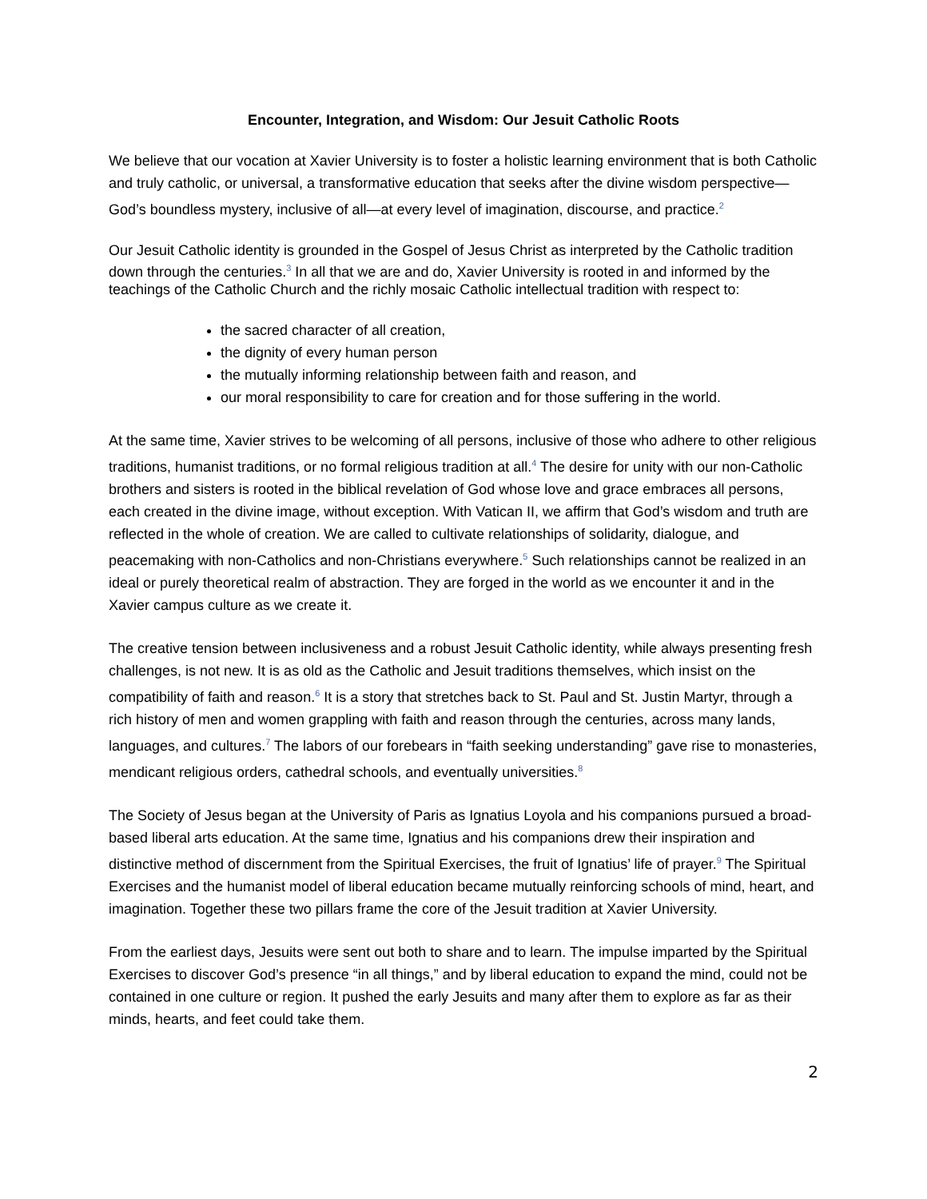Encounter, Integration, and Wisdom: Our Jesuit Catholic Roots
We believe that our vocation at Xavier University is to foster a holistic learning environment that is both Catholic and truly catholic, or universal, a transformative education that seeks after the divine wisdom perspective—God’s boundless mystery, inclusive of all—at every level of imagination, discourse, and practice.<sup>2</sup>
Our Jesuit Catholic identity is grounded in the Gospel of Jesus Christ as interpreted by the Catholic tradition down through the centuries.<sup>3</sup> In all that we are and do, Xavier University is rooted in and informed by the teachings of the Catholic Church and the richly mosaic Catholic intellectual tradition with respect to:
the sacred character of all creation,
the dignity of every human person
the mutually informing relationship between faith and reason, and
our moral responsibility to care for creation and for those suffering in the world.
At the same time, Xavier strives to be welcoming of all persons, inclusive of those who adhere to other religious traditions, humanist traditions, or no formal religious tradition at all.<sup>4</sup> The desire for unity with our non-Catholic brothers and sisters is rooted in the biblical revelation of God whose love and grace embraces all persons, each created in the divine image, without exception. With Vatican II, we affirm that God’s wisdom and truth are reflected in the whole of creation. We are called to cultivate relationships of solidarity, dialogue, and peacemaking with non-Catholics and non-Christians everywhere.<sup>5</sup> Such relationships cannot be realized in an ideal or purely theoretical realm of abstraction. They are forged in the world as we encounter it and in the Xavier campus culture as we create it.
The creative tension between inclusiveness and a robust Jesuit Catholic identity, while always presenting fresh challenges, is not new. It is as old as the Catholic and Jesuit traditions themselves, which insist on the compatibility of faith and reason.<sup>6</sup> It is a story that stretches back to St. Paul and St. Justin Martyr, through a rich history of men and women grappling with faith and reason through the centuries, across many lands, languages, and cultures.<sup>7</sup> The labors of our forebears in “faith seeking understanding” gave rise to monasteries, mendicant religious orders, cathedral schools, and eventually universities.<sup>8</sup>
The Society of Jesus began at the University of Paris as Ignatius Loyola and his companions pursued a broad-based liberal arts education. At the same time, Ignatius and his companions drew their inspiration and distinctive method of discernment from the Spiritual Exercises, the fruit of Ignatius’ life of prayer.<sup>9</sup> The Spiritual Exercises and the humanist model of liberal education became mutually reinforcing schools of mind, heart, and imagination. Together these two pillars frame the core of the Jesuit tradition at Xavier University.
From the earliest days, Jesuits were sent out both to share and to learn. The impulse imparted by the Spiritual Exercises to discover God’s presence “in all things,” and by liberal education to expand the mind, could not be contained in one culture or region. It pushed the early Jesuits and many after them to explore as far as their minds, hearts, and feet could take them.
2